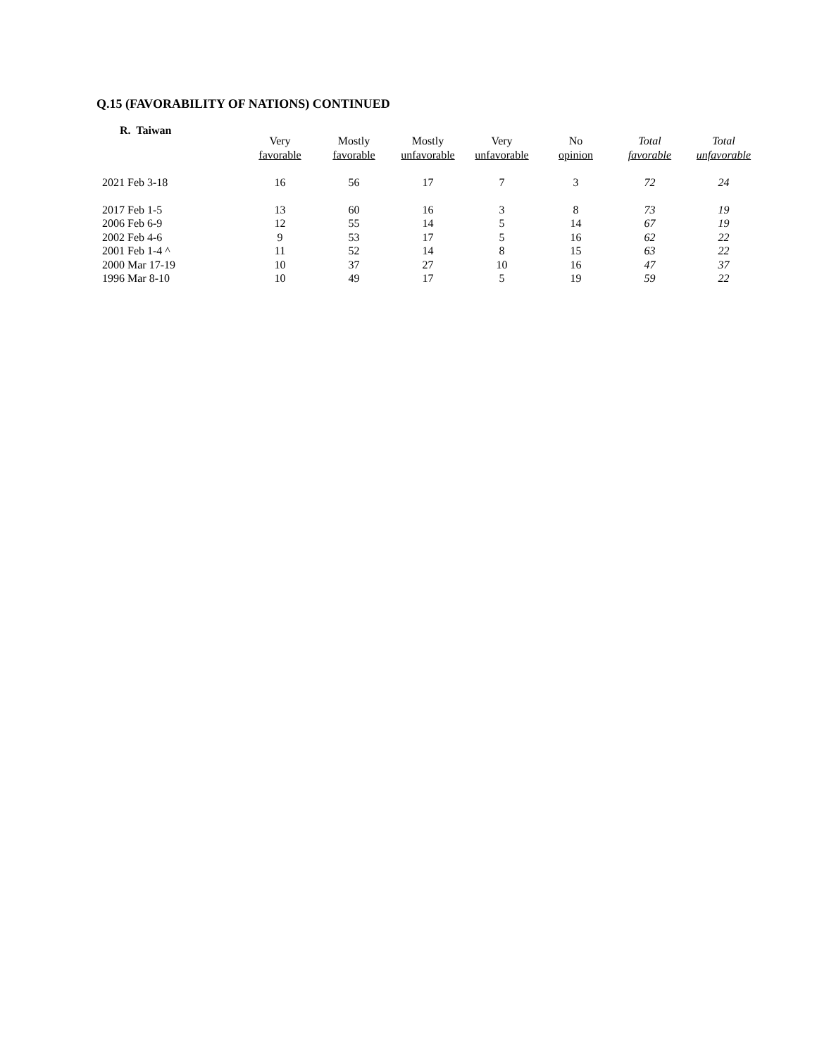Q.15 (FAVORABILITY OF NATIONS) CONTINUED
R. Taiwan
| | Very favorable | Mostly favorable | Mostly unfavorable | Very unfavorable | No opinion | Total favorable | Total unfavorable |
| --- | --- | --- | --- | --- | --- | --- | --- |
| 2021 Feb 3-18 | 16 | 56 | 17 | 7 | 3 | 72 | 24 |
| 2017 Feb 1-5 | 13 | 60 | 16 | 3 | 8 | 73 | 19 |
| 2006 Feb 6-9 | 12 | 55 | 14 | 5 | 14 | 67 | 19 |
| 2002 Feb 4-6 | 9 | 53 | 17 | 5 | 16 | 62 | 22 |
| 2001 Feb 1-4 ^ | 11 | 52 | 14 | 8 | 15 | 63 | 22 |
| 2000 Mar 17-19 | 10 | 37 | 27 | 10 | 16 | 47 | 37 |
| 1996 Mar 8-10 | 10 | 49 | 17 | 5 | 19 | 59 | 22 |